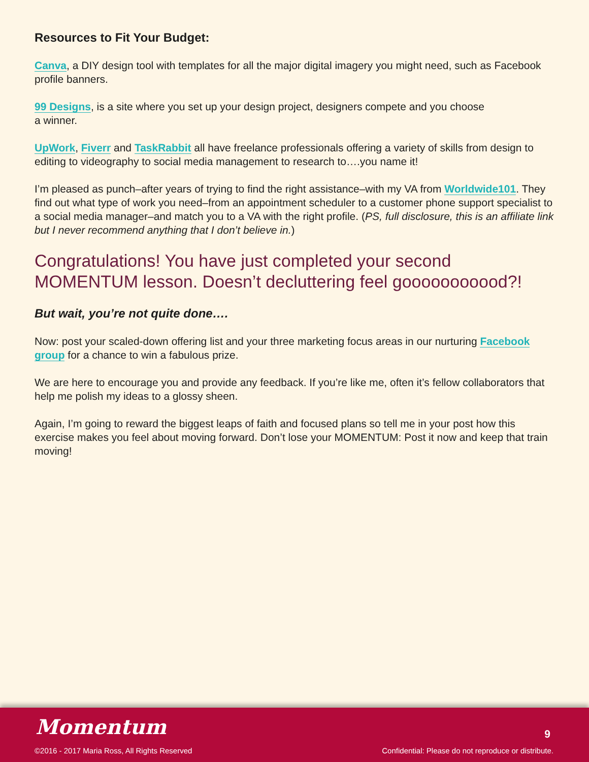Resources to Fit Your Budget:
Canva, a DIY design tool with templates for all the major digital imagery you might need, such as Facebook profile banners.
99 Designs, is a site where you set up your design project, designers compete and you choose
a winner.
UpWork, Fiverr and TaskRabbit all have freelance professionals offering a variety of skills from design to editing to videography to social media management to research to….you name it!
I’m pleased as punch–after years of trying to find the right assistance–with my VA from Worldwide101. They find out what type of work you need–from an appointment scheduler to a customer phone support specialist to a social media manager–and match you to a VA with the right profile. (PS, full disclosure, this is an affiliate link but I never recommend anything that I don’t believe in.)
Congratulations! You have just completed your second MOMENTUM lesson. Doesn’t decluttering feel gooooooooood?!
But wait, you’re not quite done….
Now: post your scaled-down offering list and your three marketing focus areas in our nurturing Facebook group for a chance to win a fabulous prize.
We are here to encourage you and provide any feedback. If you’re like me, often it’s fellow collaborators that help me polish my ideas to a glossy sheen.
Again, I’m going to reward the biggest leaps of faith and focused plans so tell me in your post how this exercise makes you feel about moving forward. Don’t lose your MOMENTUM: Post it now and keep that train moving!
Momentum 9
©2016 - 2017 Maria Ross, All Rights Reserved
Confidential: Please do not reproduce or distribute.